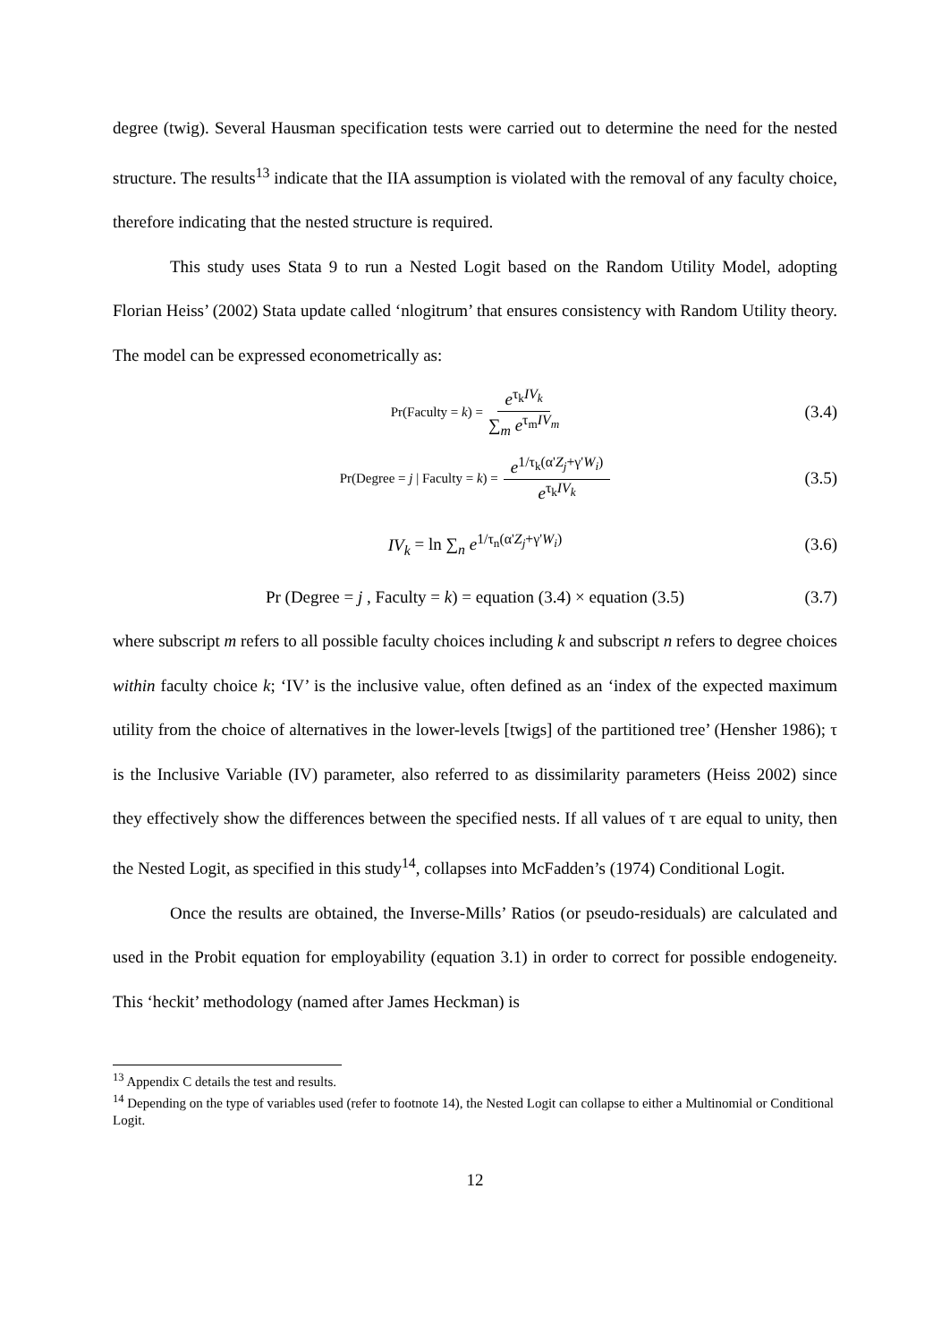degree (twig). Several Hausman specification tests were carried out to determine the need for the nested structure. The results<sup>13</sup> indicate that the IIA assumption is violated with the removal of any faculty choice, therefore indicating that the nested structure is required.
This study uses Stata 9 to run a Nested Logit based on the Random Utility Model, adopting Florian Heiss’ (2002) Stata update called ‘nlogitrum’ that ensures consistency with Random Utility theory. The model can be expressed econometrically as:
Pr(Faculty = k) = e<sup>τ<sub>k</sub>IV<sub>k</sub></sup> ∑<sub>m</sub> e<sup>τ<sub>m</sub>IV<sub>m</sub></sup> (3.4)
Pr(Degree = j | Faculty = k) = e<sup>1/τ<sub>k</sub>(α'Z<sub>j</sub>+γ'W<sub>i</sub>)</sup> e<sup>τ<sub>k</sub>IV<sub>k</sub></sup> (3.5)
IV<sub>k</sub> = ln ∑<sub>n</sub> e<sup>1/τ<sub>n</sub>(α'Z<sub>j</sub>+γ'W<sub>i</sub>)</sup> (3.6)
Pr (Degree = j , Faculty = k) = equation (3.4) × equation (3.5) (3.7)
where subscript m refers to all possible faculty choices including k and subscript n refers to degree choices within faculty choice k; ‘IV’ is the inclusive value, often defined as an ‘index of the expected maximum utility from the choice of alternatives in the lower-levels [twigs] of the partitioned tree’ (Hensher 1986); τ is the Inclusive Variable (IV) parameter, also referred to as dissimilarity parameters (Heiss 2002) since they effectively show the differences between the specified nests. If all values of τ are equal to unity, then the Nested Logit, as specified in this study<sup>14</sup>, collapses into McFadden’s (1974) Conditional Logit.
Once the results are obtained, the Inverse-Mills’ Ratios (or pseudo-residuals) are calculated and used in the Probit equation for employability (equation 3.1) in order to correct for possible endogeneity. This ‘heckit’ methodology (named after James Heckman) is
<sup>13</sup> Appendix C details the test and results.
<sup>14</sup> Depending on the type of variables used (refer to footnote 14), the Nested Logit can collapse to either a Multinomial or Conditional Logit.
12